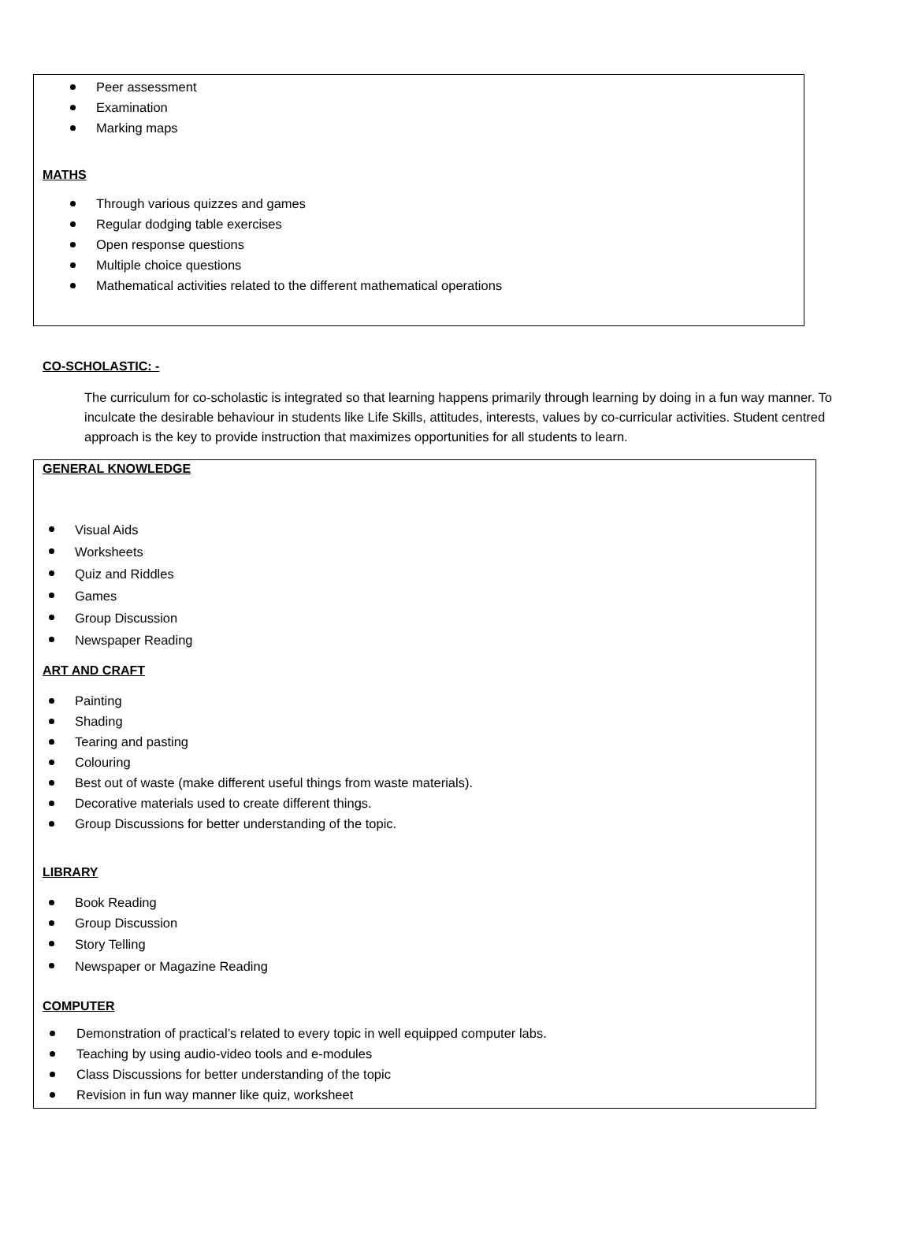Peer assessment
Examination
Marking maps
MATHS
Through various quizzes and games
Regular dodging table exercises
Open response questions
Multiple choice questions
Mathematical activities related to the different mathematical operations
CO-SCHOLASTIC: -
The curriculum for co-scholastic is integrated so that learning happens primarily through learning by doing in a fun way manner. To inculcate the desirable behaviour in students like Life Skills, attitudes, interests, values by co-curricular activities. Student centred approach is the key to provide instruction that maximizes opportunities for all students to learn.
GENERAL KNOWLEDGE
Visual Aids
Worksheets
Quiz and Riddles
Games
Group Discussion
Newspaper Reading
ART AND CRAFT
Painting
Shading
Tearing and pasting
Colouring
Best out of waste (make different useful things from waste materials).
Decorative materials used to create different things.
Group Discussions for better understanding of the topic.
LIBRARY
Book Reading
Group Discussion
Story Telling
Newspaper or Magazine Reading
COMPUTER
Demonstration of practical’s related to every topic in well equipped computer labs.
Teaching by using audio-video tools and e-modules
Class Discussions for better understanding of the topic
Revision in fun way manner like quiz, worksheet